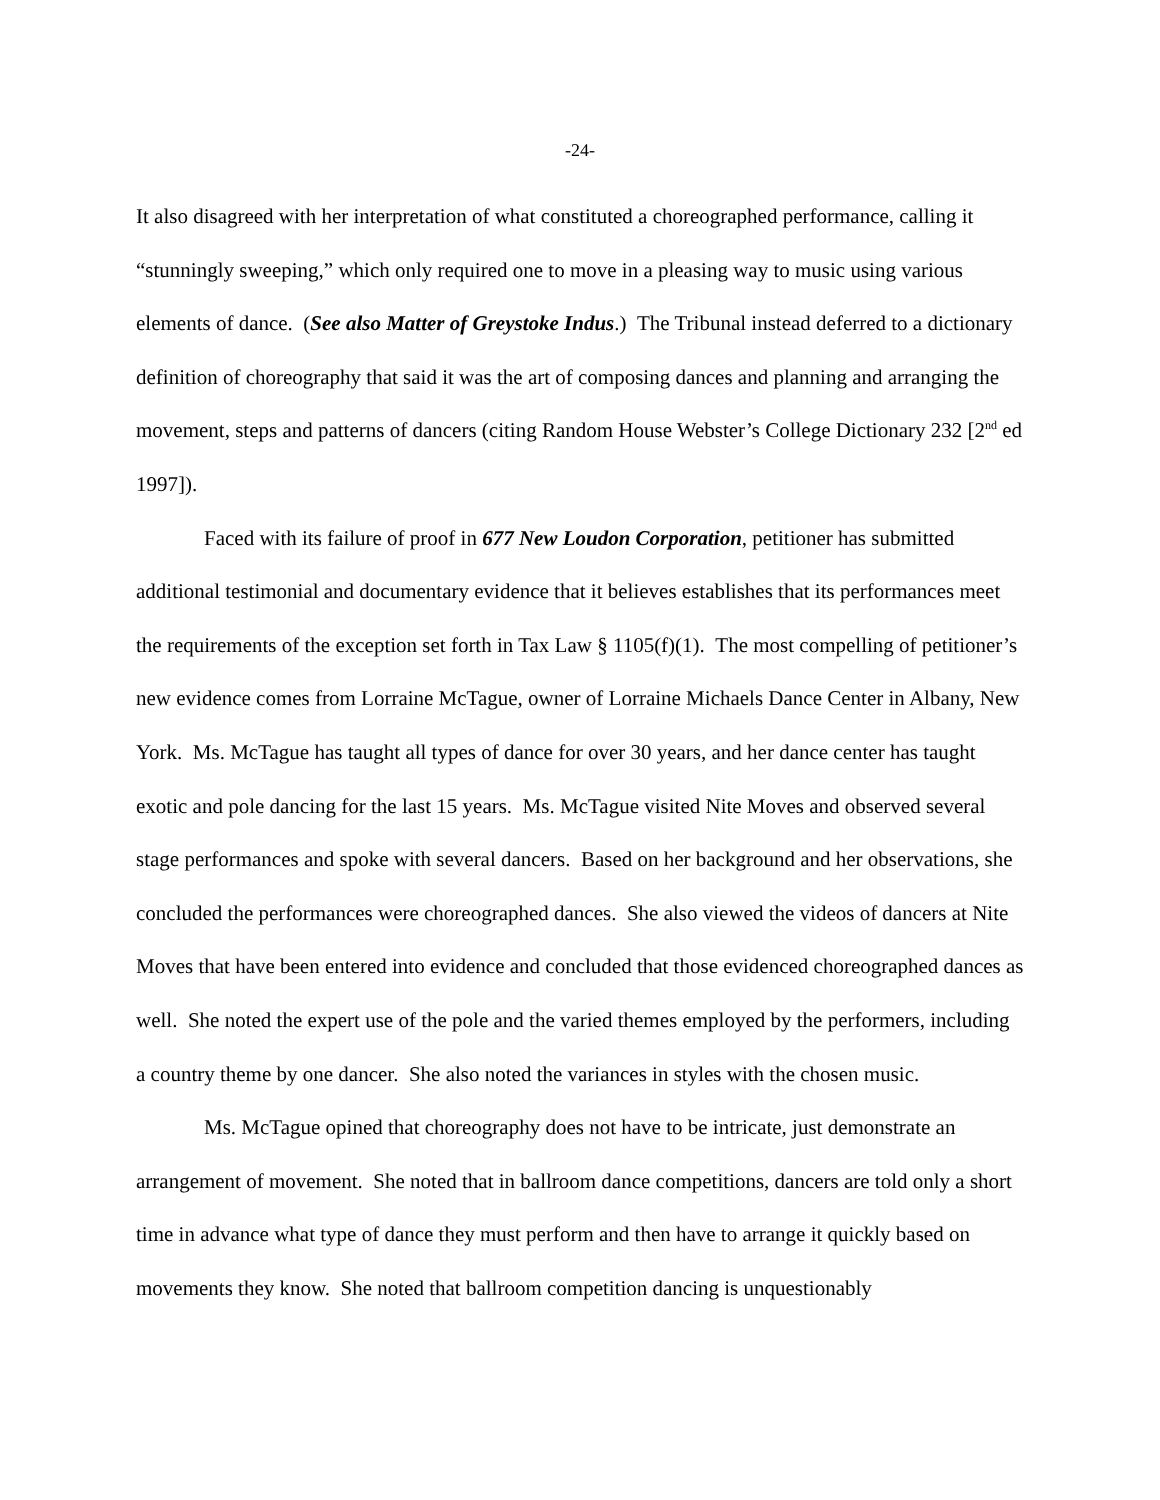-24-
It also disagreed with her interpretation of what constituted a choreographed performance, calling it “stunningly sweeping,” which only required one to move in a pleasing way to music using various elements of dance. (See also Matter of Greystoke Indus.) The Tribunal instead deferred to a dictionary definition of choreography that said it was the art of composing dances and planning and arranging the movement, steps and patterns of dancers (citing Random House Webster’s College Dictionary 232 [2<sup>nd</sup> ed 1997]).
Faced with its failure of proof in 677 New Loudon Corporation, petitioner has submitted additional testimonial and documentary evidence that it believes establishes that its performances meet the requirements of the exception set forth in Tax Law § 1105(f)(1). The most compelling of petitioner’s new evidence comes from Lorraine McTague, owner of Lorraine Michaels Dance Center in Albany, New York. Ms. McTague has taught all types of dance for over 30 years, and her dance center has taught exotic and pole dancing for the last 15 years. Ms. McTague visited Nite Moves and observed several stage performances and spoke with several dancers. Based on her background and her observations, she concluded the performances were choreographed dances. She also viewed the videos of dancers at Nite Moves that have been entered into evidence and concluded that those evidenced choreographed dances as well. She noted the expert use of the pole and the varied themes employed by the performers, including a country theme by one dancer. She also noted the variances in styles with the chosen music.
Ms. McTague opined that choreography does not have to be intricate, just demonstrate an arrangement of movement. She noted that in ballroom dance competitions, dancers are told only a short time in advance what type of dance they must perform and then have to arrange it quickly based on movements they know. She noted that ballroom competition dancing is unquestionably